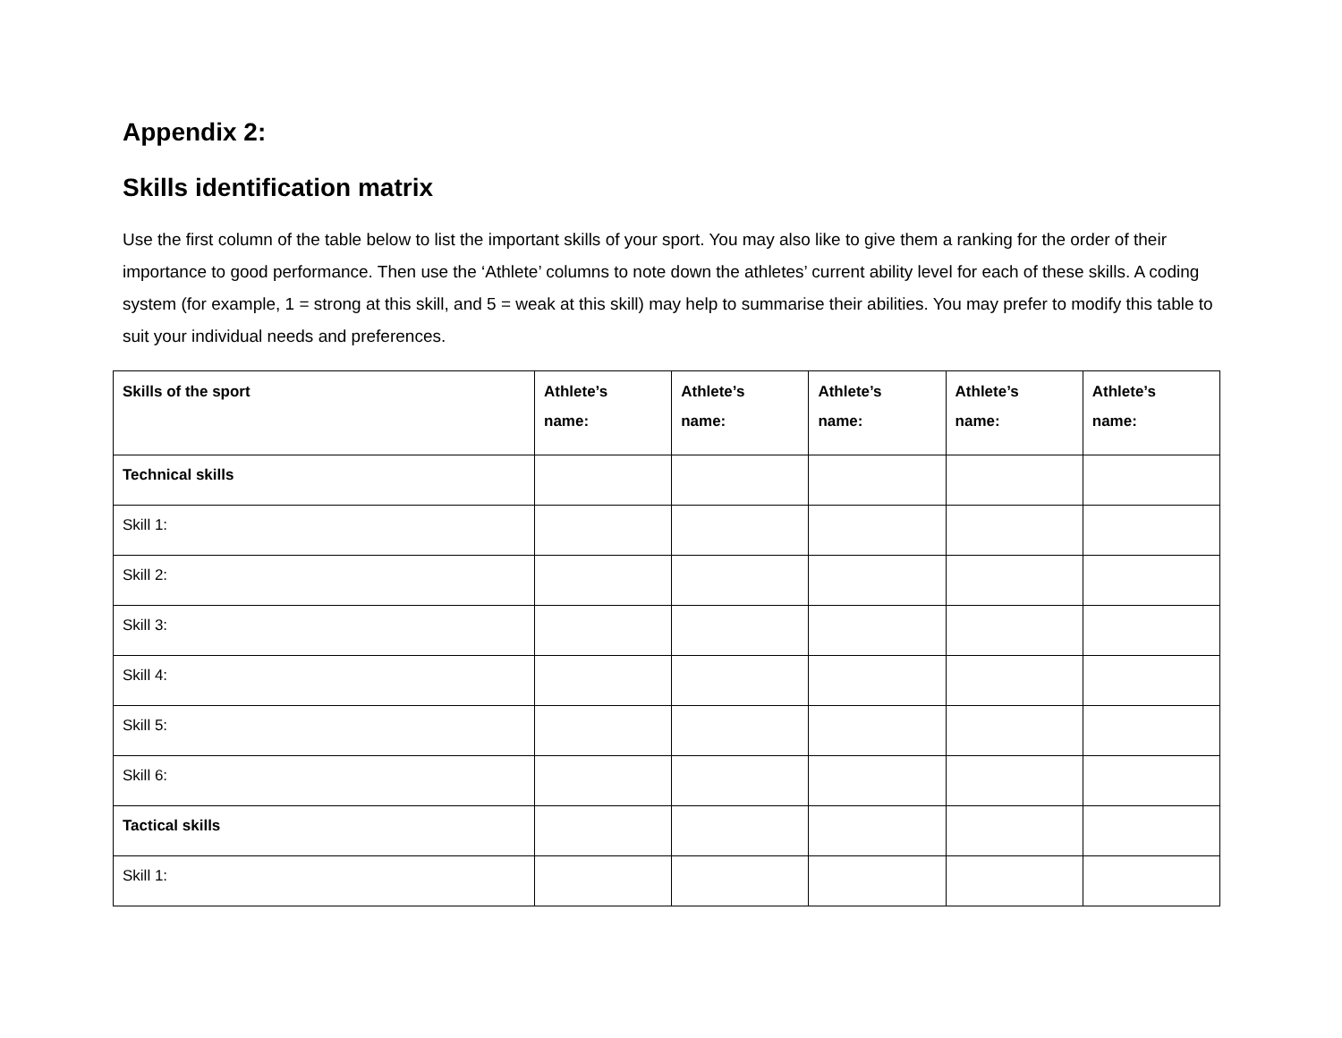Appendix 2:
Skills identification matrix
Use the first column of the table below to list the important skills of your sport. You may also like to give them a ranking for the order of their importance to good performance. Then use the ‘Athlete’ columns to note down the athletes’ current ability level for each of these skills. A coding system (for example, 1 = strong at this skill, and 5 = weak at this skill) may help to summarise their abilities. You may prefer to modify this table to suit your individual needs and preferences.
| Skills of the sport | Athlete’s name: | Athlete’s name: | Athlete’s name: | Athlete’s name: | Athlete’s name: |
| --- | --- | --- | --- | --- | --- |
| Technical skills | | | | | |
| Skill 1: | | | | | |
| Skill 2: | | | | | |
| Skill 3: | | | | | |
| Skill 4: | | | | | |
| Skill 5: | | | | | |
| Skill 6: | | | | | |
| Tactical skills | | | | | |
| Skill 1: | | | | | |